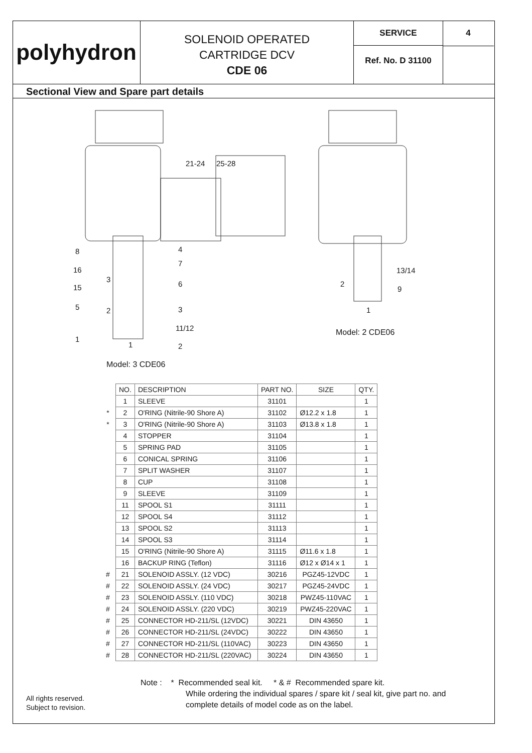polyhydron
SOLENOID OPERATED
CARTRIDGE DCV
CDE 06
SERVICE
Ref. No. D 31100
4
Sectional View and Spare part details
21-24 25-28
8 4
16
7
3
6 15
5 2 3
11/12
1
1 2
13/14
2
9
1
Model: 2 CDE06
Model: 3 CDE06
| | NO. | DESCRIPTION | PART NO. | SIZE | QTY. |
| | 1 | SLEEVE | 31101 | | 1 |
| * | 2 | O'RING (Nitrile-90 Shore A) | 31102 | Ø12.2 x 1.8 | 1 |
| * | 3 | O'RING (Nitrile-90 Shore A) | 31103 | Ø13.8 x 1.8 | 1 |
| | 4 | STOPPER | 31104 | | 1 |
| | 5 | SPRING PAD | 31105 | | 1 |
| | 6 | CONICAL SPRING | 31106 | | 1 |
| | 7 | SPLIT WASHER | 31107 | | 1 |
| | 8 | CUP | 31108 | | 1 |
| | 9 | SLEEVE | 31109 | | 1 |
| | 11 | SPOOL S1 | 31111 | | 1 |
| | 12 | SPOOL S4 | 31112 | | 1 |
| | 13 | SPOOL S2 | 31113 | | 1 |
| | 14 | SPOOL S3 | 31114 | | 1 |
| | 15 | O'RING (Nitrile-90 Shore A) | 31115 | Ø11.6 x 1.8 | 1 |
| | 16 | BACKUP RING (Teflon) | 31116 | Ø12 x Ø14 x 1 | 1 |
| # | 21 | SOLENOID ASSLY. (12 VDC) | 30216 | PGZ45-12VDC | 1 |
| # | 22 | SOLENOID ASSLY. (24 VDC) | 30217 | PGZ45-24VDC | 1 |
| # | 23 | SOLENOID ASSLY. (110 VDC) | 30218 | PWZ45-110VAC | 1 |
| # | 24 | SOLENOID ASSLY. (220 VDC) | 30219 | PWZ45-220VAC | 1 |
| # | 25 | CONNECTOR HD-211/SL (12VDC) | 30221 | DIN 43650 | 1 |
| # | 26 | CONNECTOR HD-211/SL (24VDC) | 30222 | DIN 43650 | 1 |
| # | 27 | CONNECTOR HD-211/SL (110VAC) | 30223 | DIN 43650 | 1 |
| # | 28 | CONNECTOR HD-211/SL (220VAC) | 30224 | DIN 43650 | 1 |
Note : * Recommended seal kit. * & # Recommended spare kit.
While ordering the individual spares / spare kit / seal kit, give part no. and complete details of model code as on the label.
All rights reserved.
Subject to revision.